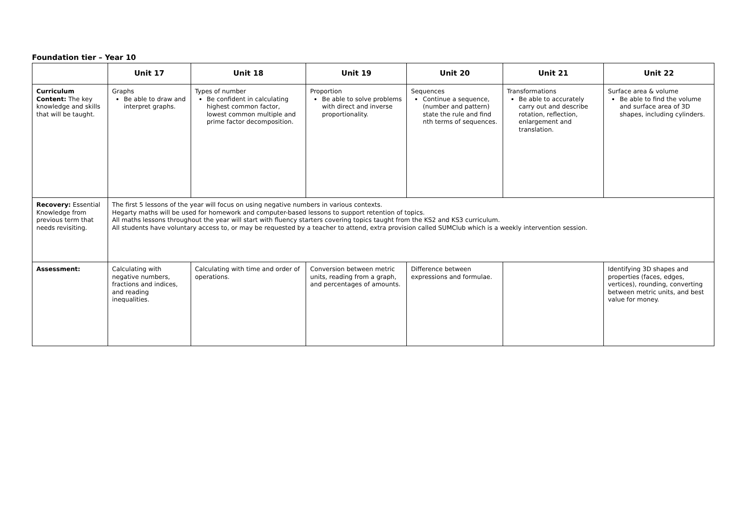Foundation tier – Year 10
| | Unit 17 | Unit 18 | Unit 19 | Unit 20 | Unit 21 | Unit 22 |
| --- | --- | --- | --- | --- | --- | --- |
| Curriculum Content: The key knowledge and skills that will be taught. | Graphs Be able to draw and interpret graphs. | Types of number Be confident in calculating highest common factor, lowest common multiple and prime factor decomposition. | Proportion Be able to solve problems with direct and inverse proportionality. | Sequences Continue a sequence, (number and pattern) state the rule and find nth terms of sequences. | Transformations Be able to accurately carry out and describe rotation, reflection, enlargement and translation. | Surface area & volume Be able to find the volume and surface area of 3D shapes, including cylinders. |
| Recovery: Essential Knowledge from previous term that needs revisiting. | The first 5 lessons of the year will focus on using negative numbers in various contexts. Hegarty maths will be used for homework and computer-based lessons to support retention of topics. All maths lessons throughout the year will start with fluency starters covering topics taught from the KS2 and KS3 curriculum. All students have voluntary access to, or may be requested by a teacher to attend, extra provision called SUMClub which is a weekly intervention session. | | | | | |
| Assessment: | Calculating with negative numbers, fractions and indices, and reading inequalities. | Calculating with time and order of operations. | Conversion between metric units, reading from a graph, and percentages of amounts. | Difference between expressions and formulae. | | Identifying 3D shapes and properties (faces, edges, vertices), rounding, converting between metric units, and best value for money. |